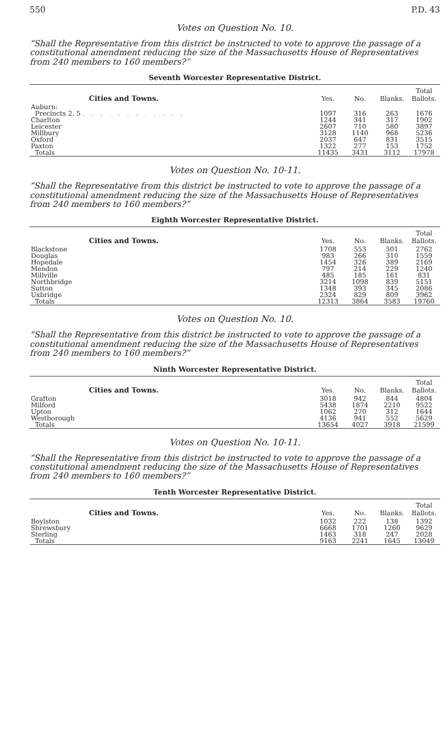550 P.D. 43
Votes on Question No. 10.
“Shall the Representative from this district be instructed to vote to approve the passage of a constitutional amendment reducing the size of the Massachusetts House of Representatives from 240 members to 160 members?”
Seventh Worcester Representative District.
| Cities and Towns. | Yes. | No. | Blanks. | Total Ballots. |
| --- | --- | --- | --- | --- |
| Auburn: | | | | |
| Precincts 2, 5 . . . . . . . . . . . . | 1097 | 316 | 263 | 1676 |
| Charlton | 1244 | 341 | 317 | 1902 |
| Leicester | 2607 | 710 | 580 | 3897 |
| Millbury | 3128 | 1140 | 968 | 5236 |
| Oxford | 2037 | 647 | 831 | 3515 |
| Paxton | 1322 | 277 | 153 | 1752 |
| Totals | 11435 | 3431 | 3112 | 17978 |
Votes on Question No. 10-11.
“Shall the Representative from this district be instructed to vote to approve the passage of a constitutional amendment reducing the size of the Massachusetts House of Representatives from 240 members to 160 members?”
Eighth Worcester Representative District.
| Cities and Towns. | Yes. | No. | Blanks. | Total Ballots. |
| --- | --- | --- | --- | --- |
| Blackstone | 1708 | 553 | 501 | 2762 |
| Douglas | 983 | 266 | 310 | 1559 |
| Hopedale | 1454 | 326 | 389 | 2169 |
| Mendon | 797 | 214 | 229 | 1240 |
| Millville | 485 | 185 | 161 | 831 |
| Northbridge | 3214 | 1098 | 839 | 5151 |
| Sutton | 1348 | 393 | 345 | 2086 |
| Uxbridge | 2324 | 829 | 809 | 3962 |
| Totals | 12313 | 3864 | 3583 | 19760 |
Votes on Question No. 10.
“Shall the Representative from this district be instructed to vote to approve the passage of a constitutional amendment reducing the size of the Massachusetts House of Representatives from 240 members to 160 members?”
Ninth Worcester Representative District.
| Cities and Towns. | Yes. | No. | Blanks. | Total Ballots. |
| --- | --- | --- | --- | --- |
| Grafton | 3018 | 942 | 844 | 4804 |
| Milford | 5438 | 1874 | 2210 | 9522 |
| Upton | 1062 | 270 | 312 | 1644 |
| Westborough | 4136 | 941 | 552 | 5629 |
| Totals | 13654 | 4027 | 3918 | 21599 |
Votes on Question No. 10-11.
“Shall the Representative from this district be instructed to vote to approve the passage of a constitutional amendment reducing the size of the Massachusetts House of Representatives from 240 members to 160 members?”
Tenth Worcester Representative District.
| Cities and Towns. | Yes. | No. | Blanks. | Total Ballots. |
| --- | --- | --- | --- | --- |
| Boylston | 1032 | 222 | 138 | 1392 |
| Shrewsbury | 6668 | 1701 | 1260 | 9629 |
| Sterling | 1463 | 318 | 247 | 2028 |
| Totals | 9163 | 2241 | 1645 | 13049 |